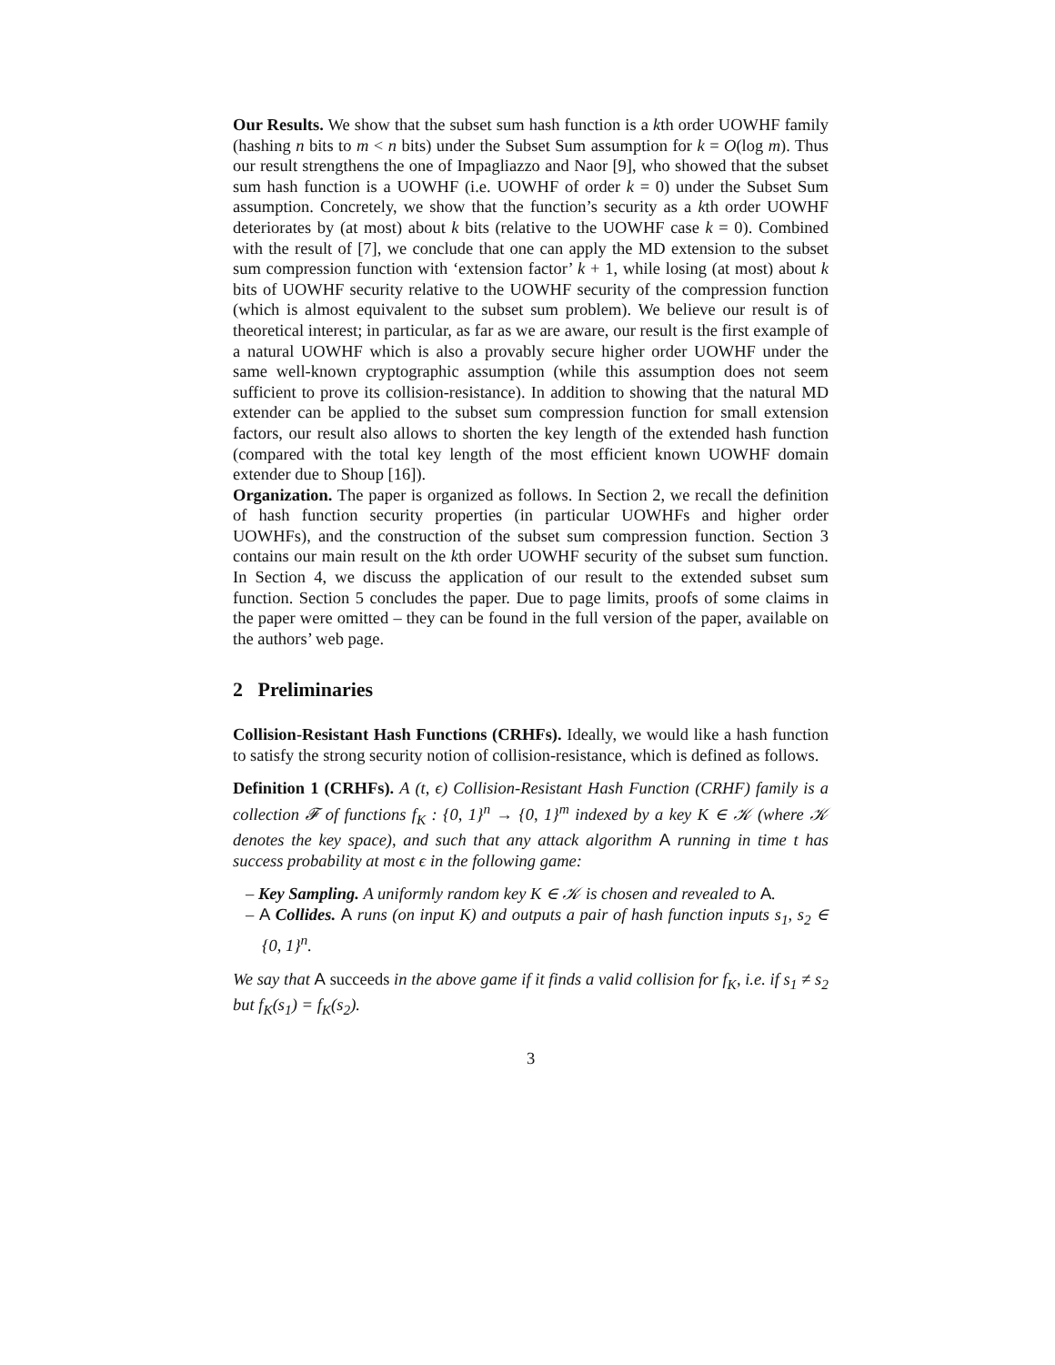Our Results. We show that the subset sum hash function is a kth order UOWHF family (hashing n bits to m < n bits) under the Subset Sum assumption for k = O(log m). Thus our result strengthens the one of Impagliazzo and Naor [9], who showed that the subset sum hash function is a UOWHF (i.e. UOWHF of order k = 0) under the Subset Sum assumption. Concretely, we show that the function’s security as a kth order UOWHF deteriorates by (at most) about k bits (relative to the UOWHF case k = 0). Combined with the result of [7], we conclude that one can apply the MD extension to the subset sum compression function with ‘extension factor’ k + 1, while losing (at most) about k bits of UOWHF security relative to the UOWHF security of the compression function (which is almost equivalent to the subset sum problem). We believe our result is of theoretical interest; in particular, as far as we are aware, our result is the first example of a natural UOWHF which is also a provably secure higher order UOWHF under the same well-known cryptographic assumption (while this assumption does not seem sufficient to prove its collision-resistance). In addition to showing that the natural MD extender can be applied to the subset sum compression function for small extension factors, our result also allows to shorten the key length of the extended hash function (compared with the total key length of the most efficient known UOWHF domain extender due to Shoup [16]).
Organization. The paper is organized as follows. In Section 2, we recall the definition of hash function security properties (in particular UOWHFs and higher order UOWHFs), and the construction of the subset sum compression function. Section 3 contains our main result on the kth order UOWHF security of the subset sum function. In Section 4, we discuss the application of our result to the extended subset sum function. Section 5 concludes the paper. Due to page limits, proofs of some claims in the paper were omitted – they can be found in the full version of the paper, available on the authors’ web page.
2 Preliminaries
Collision-Resistant Hash Functions (CRHFs). Ideally, we would like a hash function to satisfy the strong security notion of collision-resistance, which is defined as follows.
Definition 1 (CRHFs). A (t, ϵ) Collision-Resistant Hash Function (CRHF) family is a collection 𝓕 of functions f<sub>K</sub> : {0, 1}<sup>n</sup> → {0, 1}<sup>m</sup> indexed by a key K ∈ 𝒦 (where 𝒦 denotes the key space), and such that any attack algorithm A running in time t has success probability at most ϵ in the following game:
– Key Sampling. A uniformly random key K ∈ 𝒦 is chosen and revealed to A.
– A Collides. A runs (on input K) and outputs a pair of hash function inputs s<sub>1</sub>, s<sub>2</sub> ∈ {0, 1}<sup>n</sup>.
We say that A succeeds in the above game if it finds a valid collision for f<sub>K</sub>, i.e. if s<sub>1</sub> ≠ s<sub>2</sub> but f<sub>K</sub>(s<sub>1</sub>) = f<sub>K</sub>(s<sub>2</sub>).
3